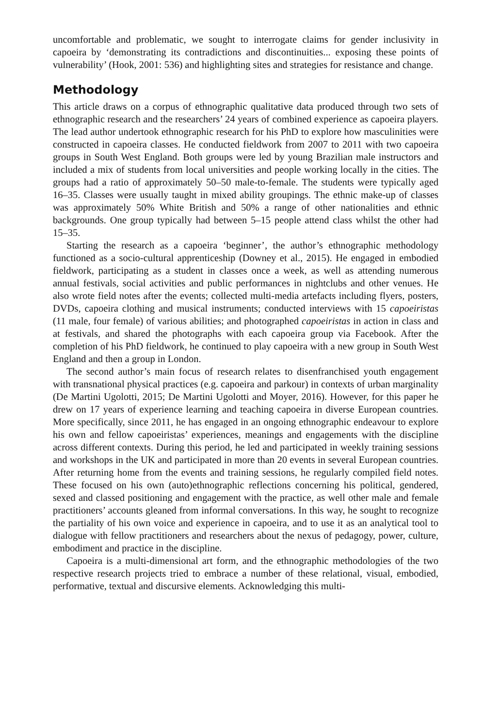uncomfortable and problematic, we sought to interrogate claims for gender inclusivity in capoeira by ‘demonstrating its contradictions and discontinuities... exposing these points of vulnerability’ (Hook, 2001: 536) and highlighting sites and strategies for resistance and change.
Methodology
This article draws on a corpus of ethnographic qualitative data produced through two sets of ethnographic research and the researchers’ 24 years of combined experience as capoeira players. The lead author undertook ethnographic research for his PhD to explore how masculinities were constructed in capoeira classes. He conducted fieldwork from 2007 to 2011 with two capoeira groups in South West England. Both groups were led by young Brazilian male instructors and included a mix of students from local universities and people working locally in the cities. The groups had a ratio of approximately 50–50 male-to-female. The students were typically aged 16–35. Classes were usually taught in mixed ability groupings. The ethnic make-up of classes was approximately 50% White British and 50% a range of other nationalities and ethnic backgrounds. One group typically had between 5–15 people attend class whilst the other had 15–35.
Starting the research as a capoeira ‘beginner’, the author’s ethnographic methodology functioned as a socio-cultural apprenticeship (Downey et al., 2015). He engaged in embodied fieldwork, participating as a student in classes once a week, as well as attending numerous annual festivals, social activities and public performances in nightclubs and other venues. He also wrote field notes after the events; collected multi-media artefacts including flyers, posters, DVDs, capoeira clothing and musical instruments; conducted interviews with 15 capoeiristas (11 male, four female) of various abilities; and photographed capoeiristas in action in class and at festivals, and shared the photographs with each capoeira group via Facebook. After the completion of his PhD fieldwork, he continued to play capoeira with a new group in South West England and then a group in London.
The second author’s main focus of research relates to disenfranchised youth engagement with transnational physical practices (e.g. capoeira and parkour) in contexts of urban marginality (De Martini Ugolotti, 2015; De Martini Ugolotti and Moyer, 2016). However, for this paper he drew on 17 years of experience learning and teaching capoeira in diverse European countries. More specifically, since 2011, he has engaged in an ongoing ethnographic endeavour to explore his own and fellow capoeiristas’ experiences, meanings and engagements with the discipline across different contexts. During this period, he led and participated in weekly training sessions and workshops in the UK and participated in more than 20 events in several European countries. After returning home from the events and training sessions, he regularly compiled field notes. These focused on his own (auto)ethnographic reflections concerning his political, gendered, sexed and classed positioning and engagement with the practice, as well other male and female practitioners’ accounts gleaned from informal conversations. In this way, he sought to recognize the partiality of his own voice and experience in capoeira, and to use it as an analytical tool to dialogue with fellow practitioners and researchers about the nexus of pedagogy, power, culture, embodiment and practice in the discipline.
Capoeira is a multi-dimensional art form, and the ethnographic methodologies of the two respective research projects tried to embrace a number of these relational, visual, embodied, performative, textual and discursive elements. Acknowledging this multi-